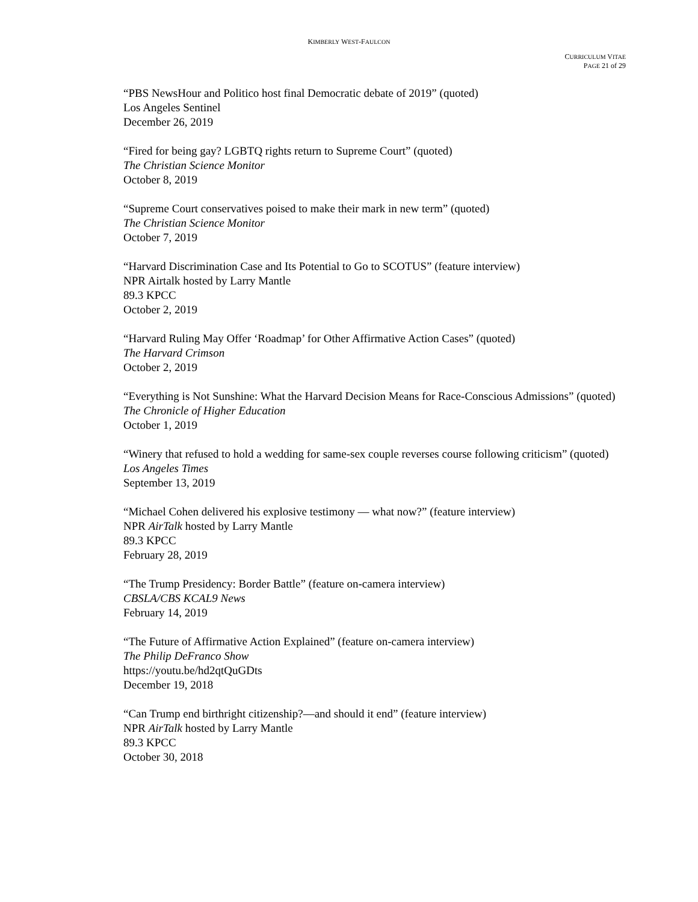KIMBERLY WEST-FAULCON
CURRICULUM VITAE
PAGE 21 of 29
“PBS NewsHour and Politico host final Democratic debate of 2019” (quoted)
Los Angeles Sentinel
December 26, 2019
“Fired for being gay? LGBTQ rights return to Supreme Court” (quoted)
The Christian Science Monitor
October 8, 2019
“Supreme Court conservatives poised to make their mark in new term” (quoted)
The Christian Science Monitor
October 7, 2019
“Harvard Discrimination Case and Its Potential to Go to SCOTUS” (feature interview)
NPR Airtalk hosted by Larry Mantle
89.3 KPCC
October 2, 2019
“Harvard Ruling May Offer ‘Roadmap’ for Other Affirmative Action Cases” (quoted)
The Harvard Crimson
October 2, 2019
“Everything is Not Sunshine: What the Harvard Decision Means for Race-Conscious Admissions” (quoted)
The Chronicle of Higher Education
October 1, 2019
“Winery that refused to hold a wedding for same-sex couple reverses course following criticism” (quoted)
Los Angeles Times
September 13, 2019
“Michael Cohen delivered his explosive testimony — what now?” (feature interview)
NPR AirTalk hosted by Larry Mantle
89.3 KPCC
February 28, 2019
“The Trump Presidency: Border Battle” (feature on-camera interview)
CBSLA/CBS KCAL9 News
February 14, 2019
“The Future of Affirmative Action Explained” (feature on-camera interview)
The Philip DeFranco Show
https://youtu.be/hd2qtQuGDts
December 19, 2018
“Can Trump end birthright citizenship?—and should it end” (feature interview)
NPR AirTalk hosted by Larry Mantle
89.3 KPCC
October 30, 2018